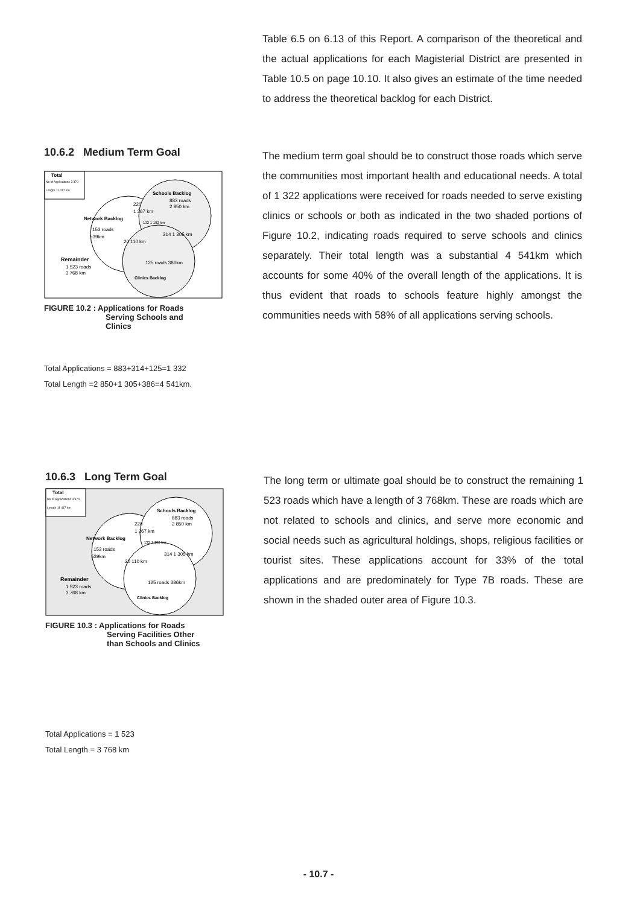Table 6.5 on 6.13 of this Report. A comparison of the theoretical and the actual applications for each Magisterial District are presented in Table 10.5 on page 10.10. It also gives an estimate of the time needed to address the theoretical backlog for each District.
10.6.2 Medium Term Goal
Total
No of Applications 3 370
Length 11 417 km
Schools Backlog
883 roads
2 850 km
220
1 267 km
Network Backlog
153 roads
539km
132 1 192 km
314 1 305 km
20 110 km
Remainder
1 523 roads
3 768 km
125 roads 386km
Clinics Backlog
FIGURE 10.2 : Applications for Roads
Serving Schools and
Clinics
Total Applications = 883+314+125=1 332
Total Length =2 850+1 305+386=4 541km.
The medium term goal should be to construct those roads which serve the communities most important health and educational needs. A total of 1 322 applications were received for roads needed to serve existing clinics or schools or both as indicated in the two shaded portions of Figure 10.2, indicating roads required to serve schools and clinics separately. Their total length was a substantial 4 541km which accounts for some 40% of the overall length of the applications. It is thus evident that roads to schools feature highly amongst the communities needs with 58% of all applications serving schools.
10.6.3 Long Term Goal
Total
No of Applications 3 370
Length 11 417 km
Schools Backlog
883 roads
2 850 km
220
1 267 km
Network Backlog
153 roads
539km
132 1 192 km
314 1 305 km
20 110 km
Remainder
1 523 roads
3 768 km
125 roads 386km
Clinics Backlog
FIGURE 10.3 : Applications for Roads
Serving Facilities Other
than Schools and Clinics
Total Applications = 1 523
Total Length = 3 768 km
The long term or ultimate goal should be to construct the remaining 1 523 roads which have a length of 3 768km. These are roads which are not related to schools and clinics, and serve more economic and social needs such as agricultural holdings, shops, religious facilities or tourist sites. These applications account for 33% of the total applications and are predominately for Type 7B roads. These are shown in the shaded outer area of Figure 10.3.
- 10.7 -